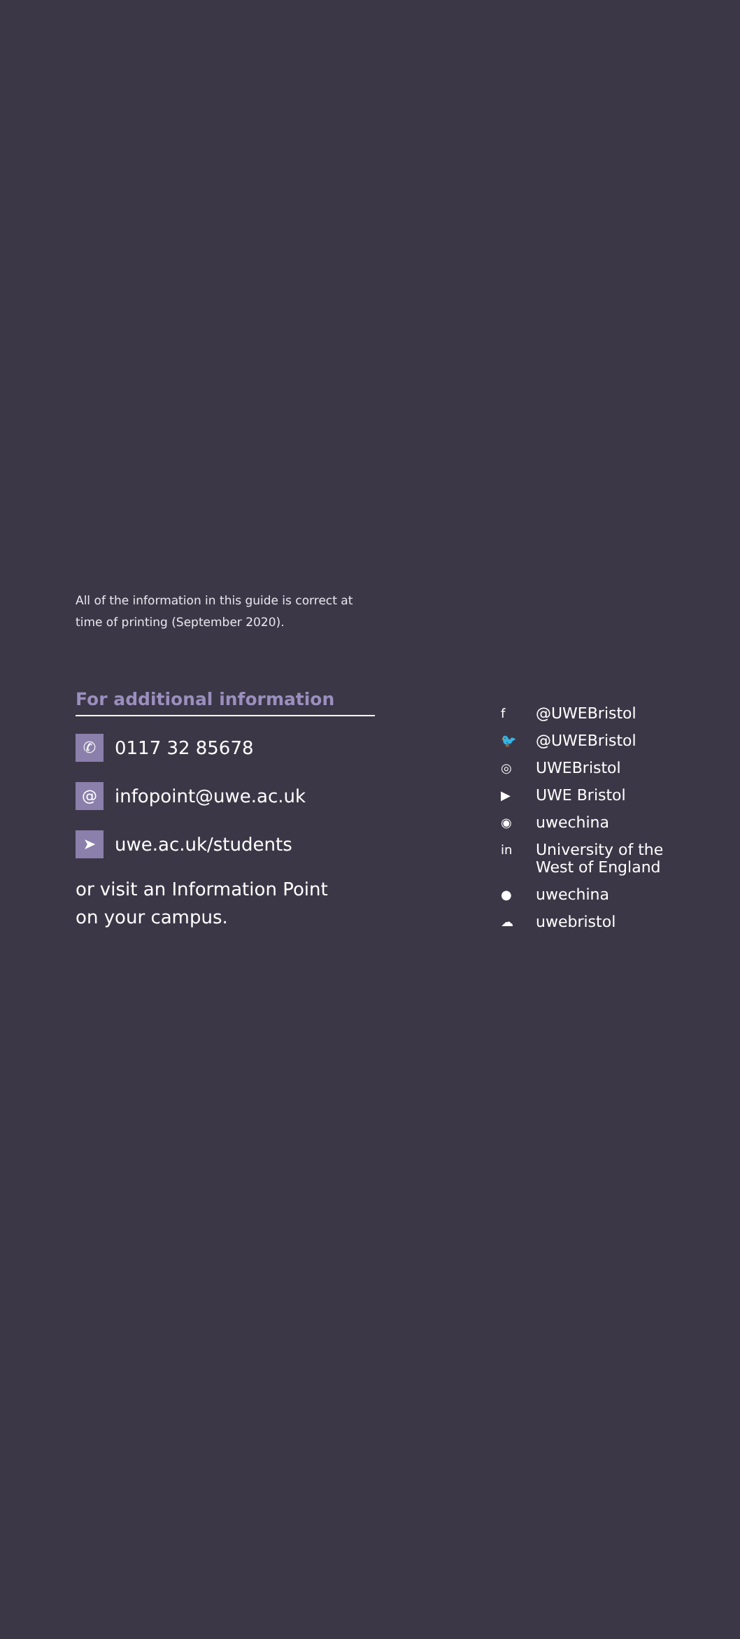All of the information in this guide is correct at time of printing (September 2020).
For additional information
✆
0117 32 85678
@
infopoint@uwe.ac.uk
➤
uwe.ac.uk/students
or visit an Information Point
on your campus.
f @UWEBristol
🐦 @UWEBristol
◎ UWEBristol
▶ UWE Bristol
◉ uwechina
in University of the
West of England
● uwechina
☁ uwebristol